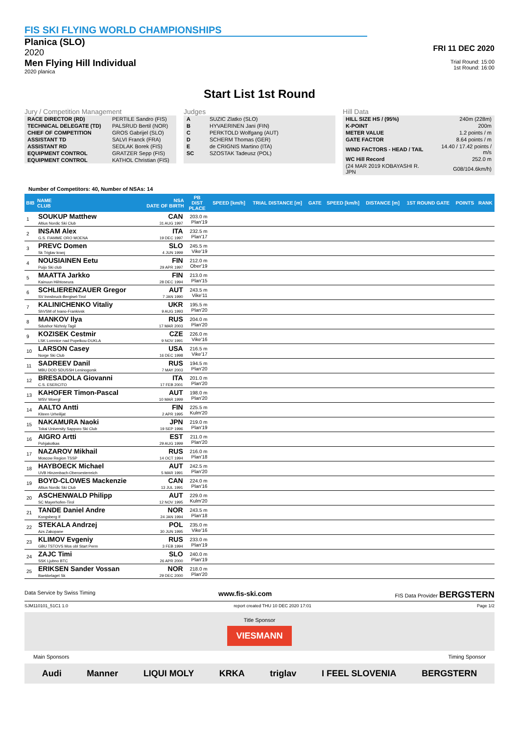FIS SKI FLYING WORLD CHAMPIONSHIPS
Planica (SLO)
2020
Men Flying Hill Individual
2020 planica
FRI 11 DEC 2020
Trial Round: 15:00
1st Round: 16:00
Start List 1st Round
Jury / Competition Management
| RACE DIRECTOR (RD) | PERTILE Sandro (FIS) |
| TECHNICAL DELEGATE (TD) | PALSRUD Bertil (NOR) |
| CHIEF OF COMPETITION | GROS Gabrijel (SLO) |
| ASSISTANT TD | SALVI Franck (FRA) |
| ASSISTANT RD | SEDLAK Borek (FIS) |
| EQUIPMENT CONTROL | GRATZER Sepp (FIS) |
| EQUIPMENT CONTROL | KATHOL Christian (FIS) |
Judges
| A | SUZIC Zlatko (SLO) |
| B | HYVAERINEN Jani (FIN) |
| C | PERKTOLD Wolfgang (AUT) |
| D | SCHERM Thomas (GER) |
| E | de CRIGNIS Martino (ITA) |
| SC | SZOSTAK Tadeusz (POL) |
Hill Data
| HILL SIZE HS / (95%) | 240m (228m) |
| K-POINT | 200m |
| METER VALUE | 1.2 points / m |
| GATE FACTOR | 8.64 points / m |
| WIND FACTORS - HEAD / TAIL | 14.40 / 17.42 points / m/s |
| WC Hill Record | 252.0 m |
| (24 MAR 2019 KOBAYASHI R. JPN | G08/104.6km/h) |
Number of Competitors: 40, Number of NSAs: 14
| BIB | NAME CLUB | NSA DATE OF BIRTH | PB DIST PLACE | SPEED [km/h] | TRIAL DISTANCE [m] | GATE | SPEED [km/h] | DISTANCE [m] | 1ST ROUND GATE | POINTS | RANK |
| --- | --- | --- | --- | --- | --- | --- | --- | --- | --- | --- | --- |
| 1 | SOUKUP Matthew Altius Nordic Ski Club | CAN 31 AUG 1997 | 203.0 m Plan'19 | | | | | | | | |
| 2 | INSAM Alex G.S. FIAMME ORO MOENA | ITA 19 DEC 1997 | 232.5 m Plan'17 | | | | | | | | |
| 3 | PREVC Domen Sk Triglav kranj | SLO 4 JUN 1999 | 245.5 m Vike'19 | | | | | | | | |
| 4 | NOUSIAINEN Eetu Puijo Ski club | FIN 29 APR 1997 | 212.0 m Ober'19 | | | | | | | | |
| 5 | MAATTA Jarkko Kainuun Hiihtoseura | FIN 28 DEC 1994 | 213.0 m Plan'15 | | | | | | | | |
| 6 | SCHLIERENZAUER Gregor SV Innsbruck-Bergisel-Tirol | AUT 7 JAN 1990 | 243.5 m Vike'11 | | | | | | | | |
| 7 | KALINICHENKO Vitaliy ShVSM of Ivano-Frankivsk | UKR 9 AUG 1993 | 195.5 m Plan'20 | | | | | | | | |
| 8 | MANKOV Ilya Sdushor Nizhniy Tagil | RUS 17 MAR 2003 | 204.0 m Plan'20 | | | | | | | | |
| 9 | KOZISEK Cestmir LSK Lomnice nad Popelkou-DUKLA | CZE 9 NOV 1991 | 226.0 m Vike'16 | | | | | | | | |
| 10 | LARSON Casey Norge Ski Club | USA 16 DEC 1998 | 216.5 m Vike'17 | | | | | | | | |
| 11 | SADREEV Danil MBU DOD SDUSSH Leninogorsk | RUS 7 MAY 2003 | 194.5 m Plan'20 | | | | | | | | |
| 12 | BRESADOLA Giovanni C.S. ESERCITO | ITA 17 FEB 2001 | 201.0 m Plan'20 | | | | | | | | |
| 13 | KAHOFER Timon-Pascal WSV Woergl | AUT 10 MAR 1999 | 198.0 m Plan'20 | | | | | | | | |
| 14 | AALTO Antti Kiteen Urheilijat | FIN 2 APR 1995 | 225.5 m Kulm'20 | | | | | | | | |
| 15 | NAKAMURA Naoki Tokai University Sapporo Ski Club | JPN 19 SEP 1996 | 219.0 m Plan'19 | | | | | | | | |
| 16 | AIGRO Artti Pohjakotkas | EST 29 AUG 1999 | 211.0 m Plan'20 | | | | | | | | |
| 17 | NAZAROV Mikhail Moscow Region TSSP | RUS 14 OCT 1994 | 216.0 m Plan'18 | | | | | | | | |
| 18 | HAYBOECK Michael UVB Hinzenbach-Oberoesterreich | AUT 5 MAR 1991 | 242.5 m Plan'20 | | | | | | | | |
| 19 | BOYD-CLOWES Mackenzie Altius Nordic Ski Club | CAN 13 JUL 1991 | 224.0 m Plan'16 | | | | | | | | |
| 20 | ASCHENWALD Philipp SC Mayerhofen-Tirol | AUT 12 NOV 1995 | 229.0 m Kulm'20 | | | | | | | | |
| 21 | TANDE Daniel Andre Kongsberg If | NOR 24 JAN 1994 | 243.5 m Plan'18 | | | | | | | | |
| 22 | STEKALA Andrzej Azs Zakopane | POL 30 JUN 1995 | 235.0 m Vike'16 | | | | | | | | |
| 23 | KLIMOV Evgeniy GBU TSTOVS Mos obl Start Perm | RUS 3 FEB 1994 | 233.0 m Plan'19 | | | | | | | | |
| 24 | ZAJC Timi SSK Ljubno BTC | SLO 26 APR 2000 | 240.0 m Plan'19 | | | | | | | | |
| 25 | ERIKSEN Sander Vossan Baekkelaget Sk | NOR 29 DEC 2000 | 218.0 m Plan'20 | | | | | | | | |
Data Service by Swiss Timing www.fis-ski.com FIS Data Provider BERGSTERN
SJM110101_51C1 1.0 report created THU 10 DEC 2020 17:01 Page 1/2
Title Sponsor
VIESMANN
Main Sponsors Timing Sponsor
Audi Manner LIQUI MOLY KRKA triglav I FEEL SLOVENIA BERGSTERN